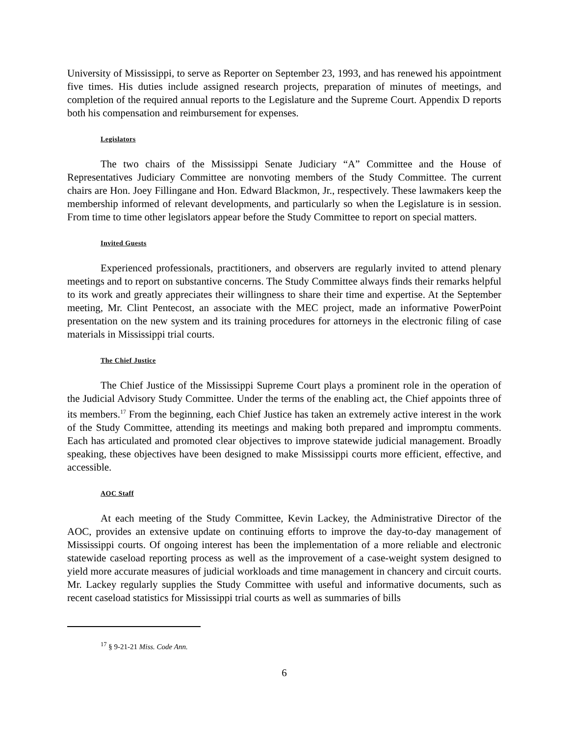University of Mississippi, to serve as Reporter on September 23, 1993, and has renewed his appointment five times. His duties include assigned research projects, preparation of minutes of meetings, and completion of the required annual reports to the Legislature and the Supreme Court. Appendix D reports both his compensation and reimbursement for expenses.
Legislators
The two chairs of the Mississippi Senate Judiciary “A” Committee and the House of Representatives Judiciary Committee are nonvoting members of the Study Committee. The current chairs are Hon. Joey Fillingane and Hon. Edward Blackmon, Jr., respectively. These lawmakers keep the membership informed of relevant developments, and particularly so when the Legislature is in session. From time to time other legislators appear before the Study Committee to report on special matters.
Invited Guests
Experienced professionals, practitioners, and observers are regularly invited to attend plenary meetings and to report on substantive concerns. The Study Committee always finds their remarks helpful to its work and greatly appreciates their willingness to share their time and expertise. At the September meeting, Mr. Clint Pentecost, an associate with the MEC project, made an informative PowerPoint presentation on the new system and its training procedures for attorneys in the electronic filing of case materials in Mississippi trial courts.
The Chief Justice
The Chief Justice of the Mississippi Supreme Court plays a prominent role in the operation of the Judicial Advisory Study Committee. Under the terms of the enabling act, the Chief appoints three of its members.<sup>17</sup> From the beginning, each Chief Justice has taken an extremely active interest in the work of the Study Committee, attending its meetings and making both prepared and impromptu comments. Each has articulated and promoted clear objectives to improve statewide judicial management. Broadly speaking, these objectives have been designed to make Mississippi courts more efficient, effective, and accessible.
AOC Staff
At each meeting of the Study Committee, Kevin Lackey, the Administrative Director of the AOC, provides an extensive update on continuing efforts to improve the day-to-day management of Mississippi courts. Of ongoing interest has been the implementation of a more reliable and electronic statewide caseload reporting process as well as the improvement of a case-weight system designed to yield more accurate measures of judicial workloads and time management in chancery and circuit courts. Mr. Lackey regularly supplies the Study Committee with useful and informative documents, such as recent caseload statistics for Mississippi trial courts as well as summaries of bills
<sup>17</sup> § 9-21-21 Miss. Code Ann.
6